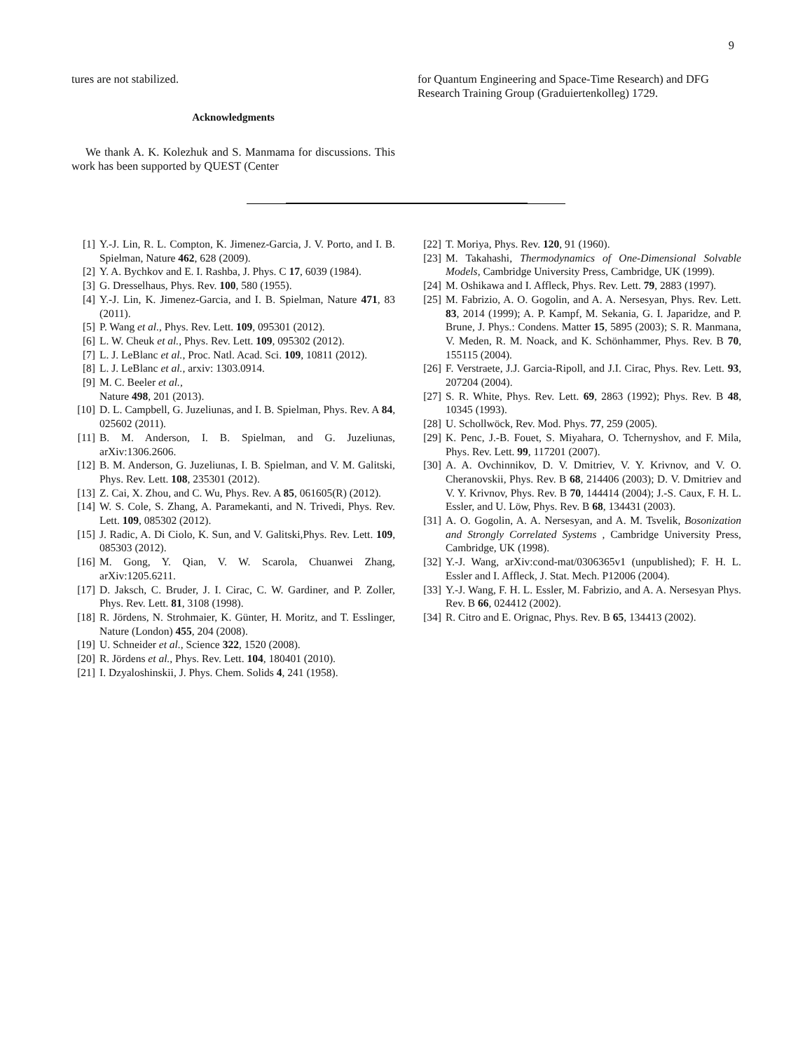9
tures are not stabilized.
Acknowledgments
We thank A. K. Kolezhuk and S. Manmama for discussions. This work has been supported by QUEST (Center
for Quantum Engineering and Space-Time Research) and DFG Research Training Group (Graduiertenkolleg) 1729.
[1] Y.-J. Lin, R. L. Compton, K. Jimenez-Garcia, J. V. Porto, and I. B. Spielman, Nature 462, 628 (2009).
[2] Y. A. Bychkov and E. I. Rashba, J. Phys. C 17, 6039 (1984).
[3] G. Dresselhaus, Phys. Rev. 100, 580 (1955).
[4] Y.-J. Lin, K. Jimenez-Garcia, and I. B. Spielman, Nature 471, 83 (2011).
[5] P. Wang et al., Phys. Rev. Lett. 109, 095301 (2012).
[6] L. W. Cheuk et al., Phys. Rev. Lett. 109, 095302 (2012).
[7] L. J. LeBlanc et al., Proc. Natl. Acad. Sci. 109, 10811 (2012).
[8] L. J. LeBlanc et al., arxiv: 1303.0914.
[9] M. C. Beeler et al.,
Nature 498, 201 (2013).
[10] D. L. Campbell, G. Juzeliunas, and I. B. Spielman, Phys. Rev. A 84, 025602 (2011).
[11] B. M. Anderson, I. B. Spielman, and G. Juzeliunas, arXiv:1306.2606.
[12] B. M. Anderson, G. Juzeliunas, I. B. Spielman, and V. M. Galitski, Phys. Rev. Lett. 108, 235301 (2012).
[13] Z. Cai, X. Zhou, and C. Wu, Phys. Rev. A 85, 061605(R) (2012).
[14] W. S. Cole, S. Zhang, A. Paramekanti, and N. Trivedi, Phys. Rev. Lett. 109, 085302 (2012).
[15] J. Radic, A. Di Ciolo, K. Sun, and V. Galitski,Phys. Rev. Lett. 109, 085303 (2012).
[16] M. Gong, Y. Qian, V. W. Scarola, Chuanwei Zhang, arXiv:1205.6211.
[17] D. Jaksch, C. Bruder, J. I. Cirac, C. W. Gardiner, and P. Zoller, Phys. Rev. Lett. 81, 3108 (1998).
[18] R. Jördens, N. Strohmaier, K. Günter, H. Moritz, and T. Esslinger, Nature (London) 455, 204 (2008).
[19] U. Schneider et al., Science 322, 1520 (2008).
[20] R. Jördens et al., Phys. Rev. Lett. 104, 180401 (2010).
[21] I. Dzyaloshinskii, J. Phys. Chem. Solids 4, 241 (1958).
[22] T. Moriya, Phys. Rev. 120, 91 (1960).
[23] M. Takahashi, Thermodynamics of One-Dimensional Solvable Models, Cambridge University Press, Cambridge, UK (1999).
[24] M. Oshikawa and I. Affleck, Phys. Rev. Lett. 79, 2883 (1997).
[25] M. Fabrizio, A. O. Gogolin, and A. A. Nersesyan, Phys. Rev. Lett. 83, 2014 (1999); A. P. Kampf, M. Sekania, G. I. Japaridze, and P. Brune, J. Phys.: Condens. Matter 15, 5895 (2003); S. R. Manmana, V. Meden, R. M. Noack, and K. Schönhammer, Phys. Rev. B 70, 155115 (2004).
[26] F. Verstraete, J.J. Garcia-Ripoll, and J.I. Cirac, Phys. Rev. Lett. 93, 207204 (2004).
[27] S. R. White, Phys. Rev. Lett. 69, 2863 (1992); Phys. Rev. B 48, 10345 (1993).
[28] U. Schollwöck, Rev. Mod. Phys. 77, 259 (2005).
[29] K. Penc, J.-B. Fouet, S. Miyahara, O. Tchernyshov, and F. Mila, Phys. Rev. Lett. 99, 117201 (2007).
[30] A. A. Ovchinnikov, D. V. Dmitriev, V. Y. Krivnov, and V. O. Cheranovskii, Phys. Rev. B 68, 214406 (2003); D. V. Dmitriev and V. Y. Krivnov, Phys. Rev. B 70, 144414 (2004); J.-S. Caux, F. H. L. Essler, and U. Löw, Phys. Rev. B 68, 134431 (2003).
[31] A. O. Gogolin, A. A. Nersesyan, and A. M. Tsvelik, Bosonization and Strongly Correlated Systems , Cambridge University Press, Cambridge, UK (1998).
[32] Y.-J. Wang, arXiv:cond-mat/0306365v1 (unpublished); F. H. L. Essler and I. Affleck, J. Stat. Mech. P12006 (2004).
[33] Y.-J. Wang, F. H. L. Essler, M. Fabrizio, and A. A. Nersesyan Phys. Rev. B 66, 024412 (2002).
[34] R. Citro and E. Orignac, Phys. Rev. B 65, 134413 (2002).